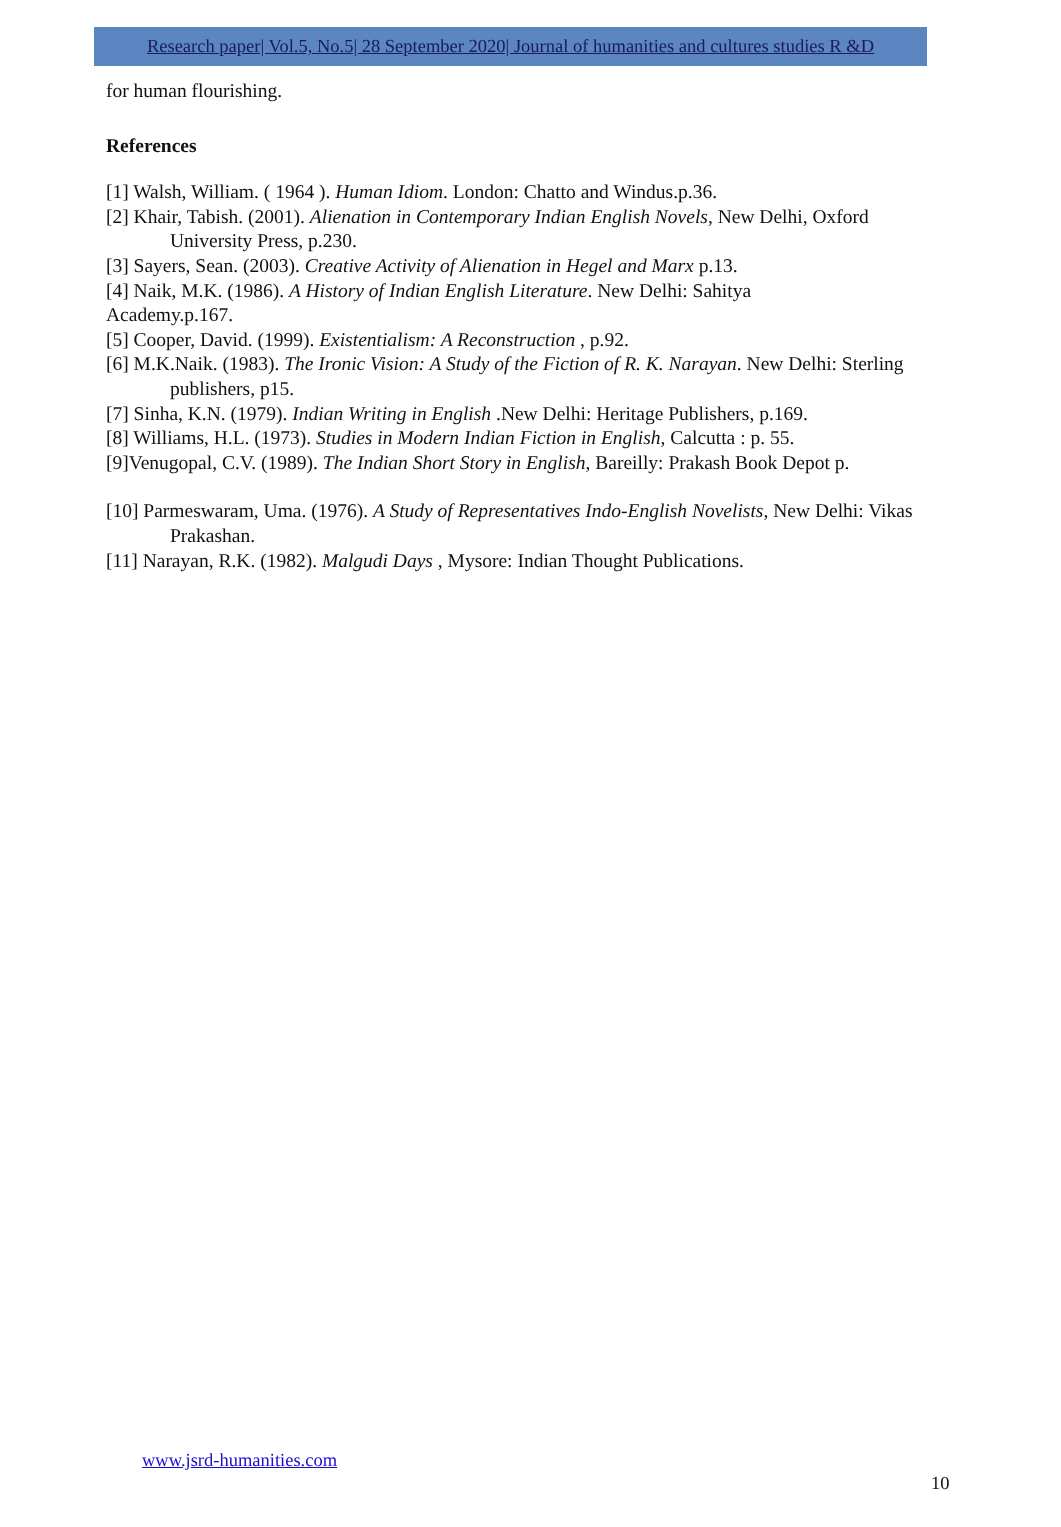Research paper| Vol.5, No.5| 28 September 2020| Journal of humanities and cultures studies R &D
for human flourishing.
References
[1] Walsh, William. ( 1964 ). Human Idiom. London: Chatto and Windus.p.36.
[2] Khair, Tabish. (2001). Alienation in Contemporary Indian English Novels, New Delhi, Oxford University Press, p.230.
[3] Sayers, Sean. (2003). Creative Activity of Alienation in Hegel and Marx p.13.
[4] Naik, M.K. (1986). A History of Indian English Literature. New Delhi: Sahitya
Academy.p.167.
[5] Cooper, David. (1999). Existentialism: A Reconstruction , p.92.
[6] M.K.Naik. (1983). The Ironic Vision: A Study of the Fiction of R. K. Narayan. New Delhi: Sterling publishers, p15.
[7] Sinha, K.N. (1979). Indian Writing in English .New Delhi: Heritage Publishers, p.169.
[8] Williams, H.L. (1973). Studies in Modern Indian Fiction in English, Calcutta : p. 55.
[9]Venugopal, C.V. (1989). The Indian Short Story in English, Bareilly: Prakash Book Depot p.
[10] Parmeswaram, Uma. (1976). A Study of Representatives Indo-English Novelists, New Delhi: Vikas Prakashan.
[11] Narayan, R.K. (1982). Malgudi Days , Mysore: Indian Thought Publications.
www.jsrd-humanities.com
10